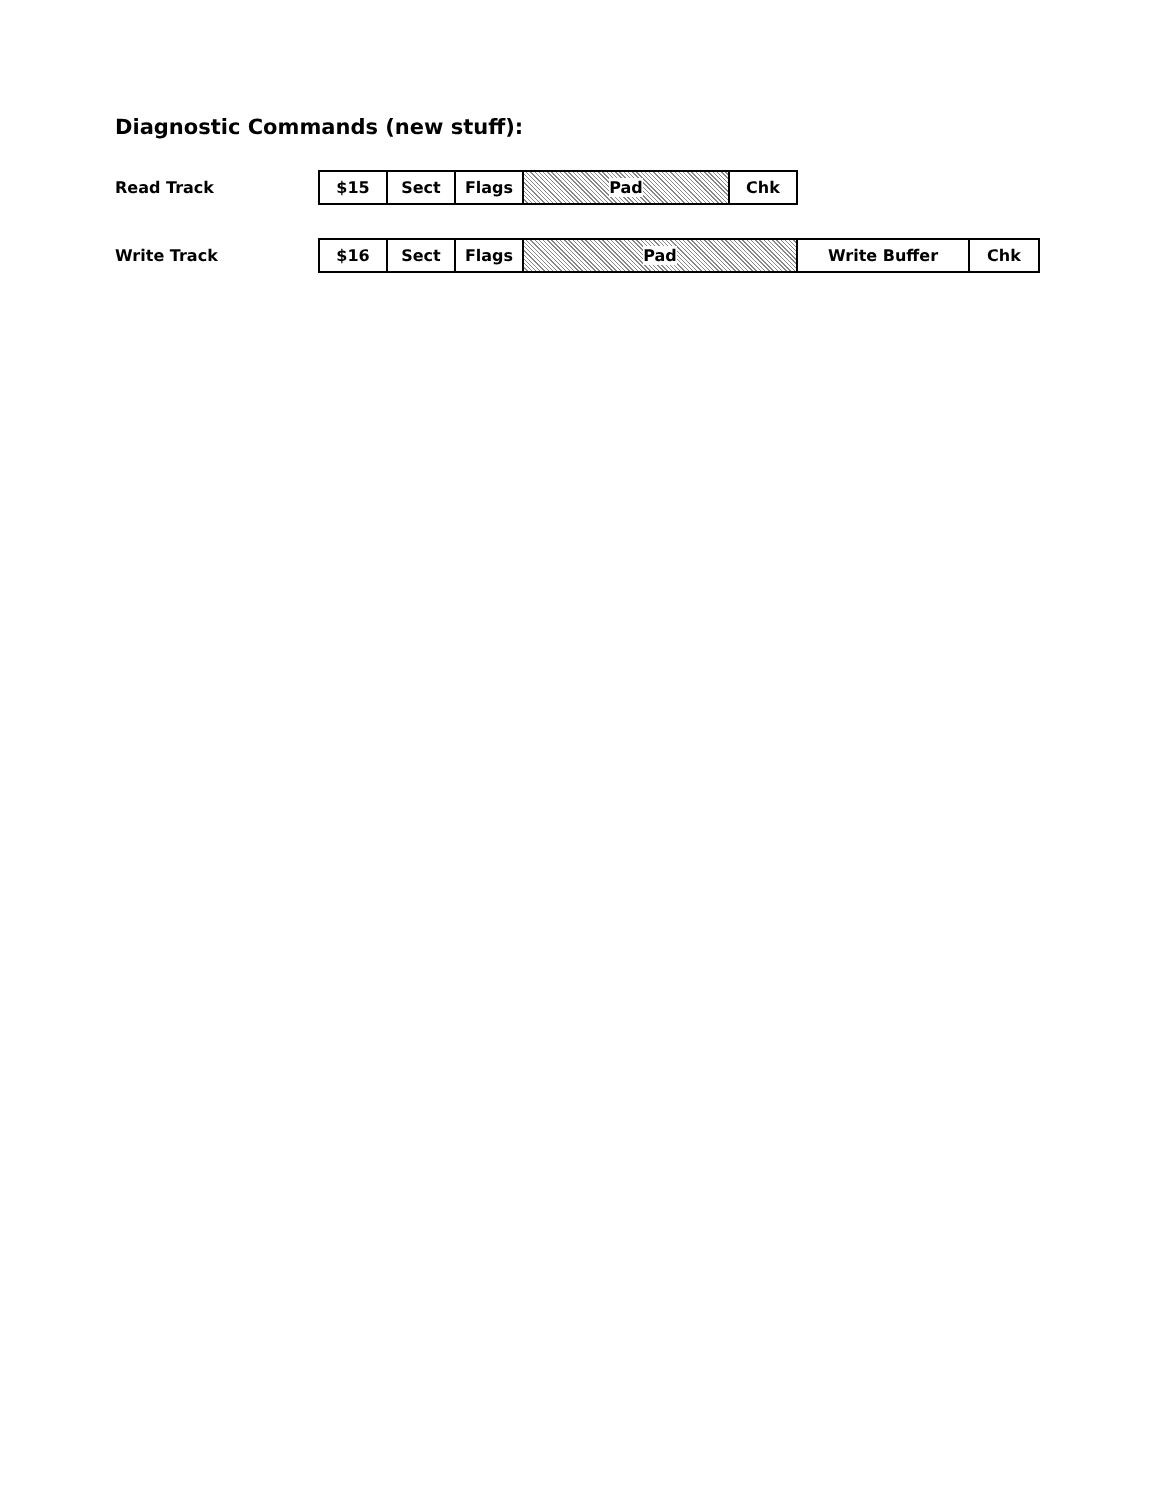Diagnostic Commands (new stuff):
Read Track
| $15 | Sect | Flags | Pad | Chk |
Write Track
| $16 | Sect | Flags | Pad | Write Buffer | Chk |